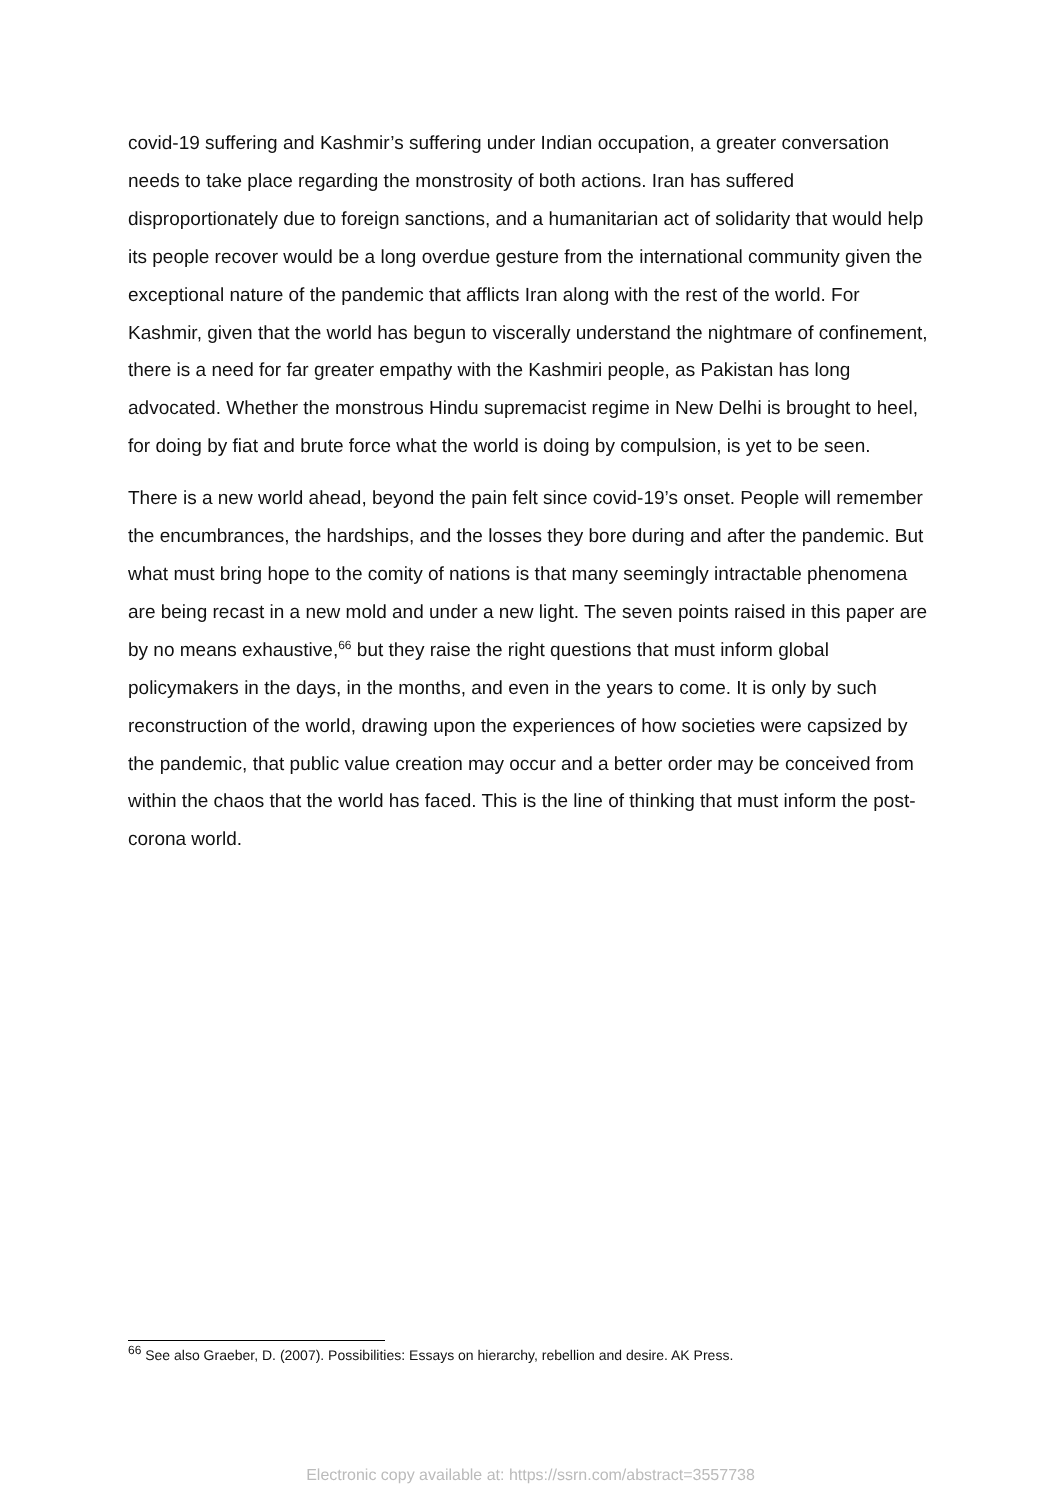covid-19 suffering and Kashmir’s suffering under Indian occupation, a greater conversation needs to take place regarding the monstrosity of both actions. Iran has suffered disproportionately due to foreign sanctions, and a humanitarian act of solidarity that would help its people recover would be a long overdue gesture from the international community given the exceptional nature of the pandemic that afflicts Iran along with the rest of the world. For Kashmir, given that the world has begun to viscerally understand the nightmare of confinement, there is a need for far greater empathy with the Kashmiri people, as Pakistan has long advocated. Whether the monstrous Hindu supremacist regime in New Delhi is brought to heel, for doing by fiat and brute force what the world is doing by compulsion, is yet to be seen.
There is a new world ahead, beyond the pain felt since covid-19’s onset. People will remember the encumbrances, the hardships, and the losses they bore during and after the pandemic. But what must bring hope to the comity of nations is that many seemingly intractable phenomena are being recast in a new mold and under a new light. The seven points raised in this paper are by no means exhaustive,<sup>66</sup> but they raise the right questions that must inform global policymakers in the days, in the months, and even in the years to come. It is only by such reconstruction of the world, drawing upon the experiences of how societies were capsized by the pandemic, that public value creation may occur and a better order may be conceived from within the chaos that the world has faced. This is the line of thinking that must inform the post-corona world.
<sup>66</sup> See also Graeber, D. (2007). Possibilities: Essays on hierarchy, rebellion and desire. AK Press.
Electronic copy available at: https://ssrn.com/abstract=3557738